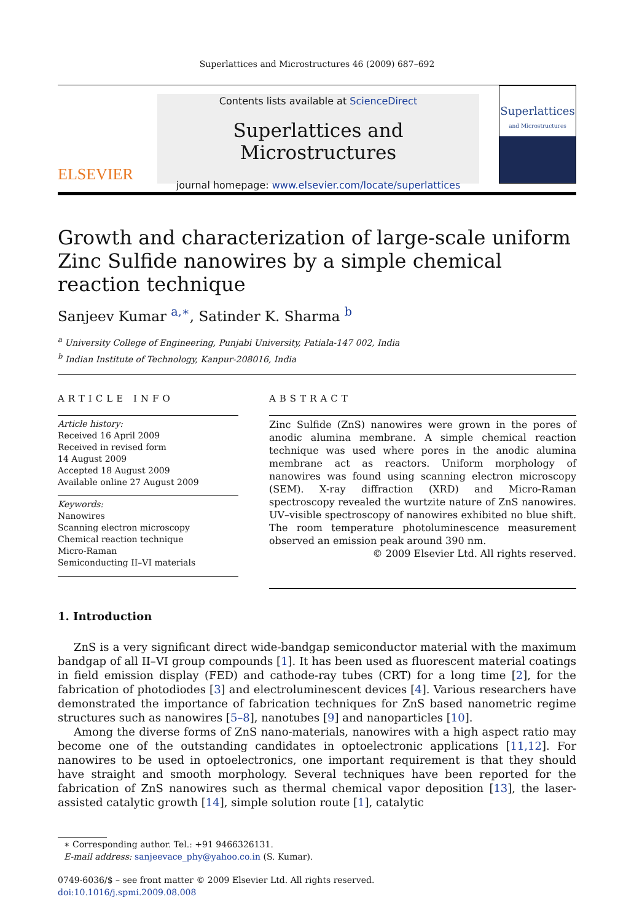Superlattices and Microstructures 46 (2009) 687–692
ELSEVIER
Contents lists available at ScienceDirect
Superlattices and Microstructures
journal homepage: www.elsevier.com/locate/superlattices
Superlattices
and Microstructures
Growth and characterization of large-scale uniform Zinc Sulfide nanowires by a simple chemical reaction technique
Sanjeev Kumar <sup>a,∗</sup>, Satinder K. Sharma <sup>b</sup>
<sup>a</sup> University College of Engineering, Punjabi University, Patiala-147 002, India
<sup>b</sup> Indian Institute of Technology, Kanpur-208016, India
ARTICLE INFO
Article history:
Received 16 April 2009
Received in revised form
14 August 2009
Accepted 18 August 2009
Available online 27 August 2009
Keywords:
Nanowires
Scanning electron microscopy
Chemical reaction technique
Micro-Raman
Semiconducting II–VI materials
ABSTRACT
Zinc Sulfide (ZnS) nanowires were grown in the pores of anodic alumina membrane. A simple chemical reaction technique was used where pores in the anodic alumina membrane act as reactors. Uniform morphology of nanowires was found using scanning electron microscopy (SEM). X-ray diffraction (XRD) and Micro-Raman spectroscopy revealed the wurtzite nature of ZnS nanowires. UV–visible spectroscopy of nanowires exhibited no blue shift. The room temperature photoluminescence measurement observed an emission peak around 390 nm.
© 2009 Elsevier Ltd. All rights reserved.
1. Introduction
ZnS is a very significant direct wide-bandgap semiconductor material with the maximum bandgap of all II–VI group compounds [1]. It has been used as fluorescent material coatings in field emission display (FED) and cathode-ray tubes (CRT) for a long time [2], for the fabrication of photodiodes [3] and electroluminescent devices [4]. Various researchers have demonstrated the importance of fabrication techniques for ZnS based nanometric regime structures such as nanowires [5–8], nanotubes [9] and nanoparticles [10].
Among the diverse forms of ZnS nano-materials, nanowires with a high aspect ratio may become one of the outstanding candidates in optoelectronic applications [11,12]. For nanowires to be used in optoelectronics, one important requirement is that they should have straight and smooth morphology. Several techniques have been reported for the fabrication of ZnS nanowires such as thermal chemical vapor deposition [13], the laser-assisted catalytic growth [14], simple solution route [1], catalytic
∗ Corresponding author. Tel.: +91 9466326131.
E-mail address: sanjeevace_phy@yahoo.co.in (S. Kumar).
0749-6036/$ – see front matter © 2009 Elsevier Ltd. All rights reserved.
doi:10.1016/j.spmi.2009.08.008